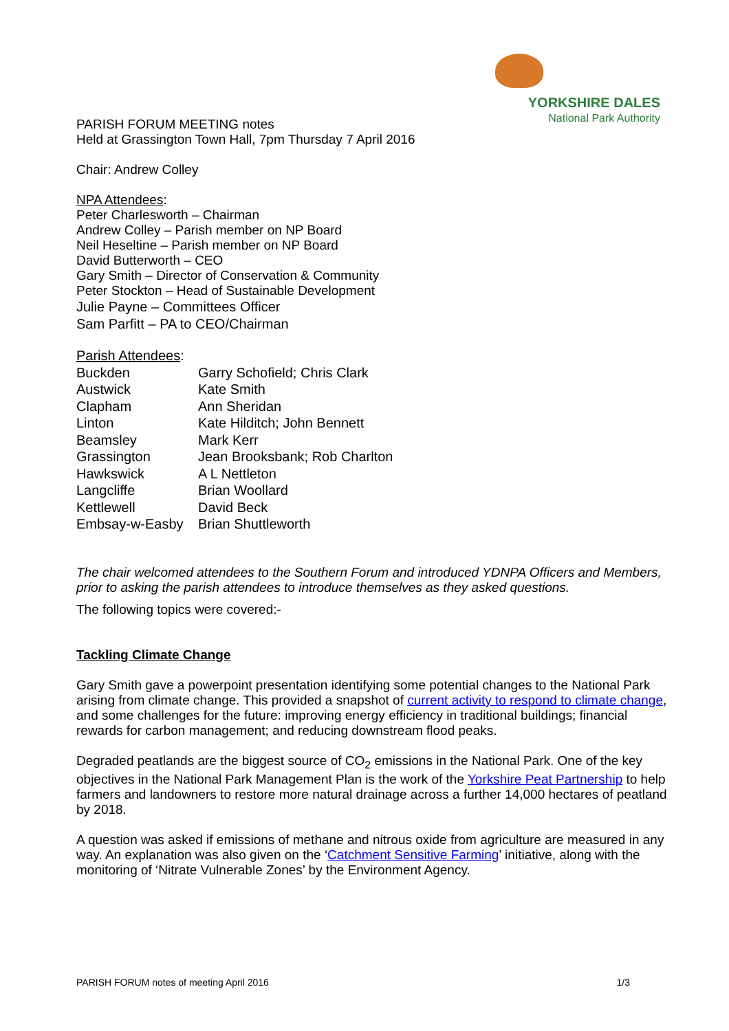YORKSHIRE DALES
National Park Authority
PARISH FORUM MEETING notes
Held at Grassington Town Hall, 7pm Thursday 7 April 2016
Chair: Andrew Colley
NPA Attendees:
Peter Charlesworth – Chairman
Andrew Colley – Parish member on NP Board
Neil Heseltine – Parish member on NP Board
David Butterworth – CEO
Gary Smith – Director of Conservation & Community
Peter Stockton – Head of Sustainable Development
Julie Payne – Committees Officer
Sam Parfitt – PA to CEO/Chairman
Parish Attendees:
| Buckden | Garry Schofield; Chris Clark |
| Austwick | Kate Smith |
| Clapham | Ann Sheridan |
| Linton | Kate Hilditch; John Bennett |
| Beamsley | Mark Kerr |
| Grassington | Jean Brooksbank; Rob Charlton |
| Hawkswick | A L Nettleton |
| Langcliffe | Brian Woollard |
| Kettlewell | David Beck |
| Embsay-w-Easby | Brian Shuttleworth |
The chair welcomed attendees to the Southern Forum and introduced YDNPA Officers and Members, prior to asking the parish attendees to introduce themselves as they asked questions.
The following topics were covered:-
Tackling Climate Change
Gary Smith gave a powerpoint presentation identifying some potential changes to the National Park arising from climate change. This provided a snapshot of current activity to respond to climate change, and some challenges for the future: improving energy efficiency in traditional buildings; financial rewards for carbon management; and reducing downstream flood peaks.
Degraded peatlands are the biggest source of CO<sub>2</sub> emissions in the National Park. One of the key objectives in the National Park Management Plan is the work of the Yorkshire Peat Partnership to help farmers and landowners to restore more natural drainage across a further 14,000 hectares of peatland by 2018.
A question was asked if emissions of methane and nitrous oxide from agriculture are measured in any way. An explanation was also given on the ‘Catchment Sensitive Farming’ initiative, along with the monitoring of ‘Nitrate Vulnerable Zones’ by the Environment Agency.
PARISH FORUM notes of meeting April 2016 1/3